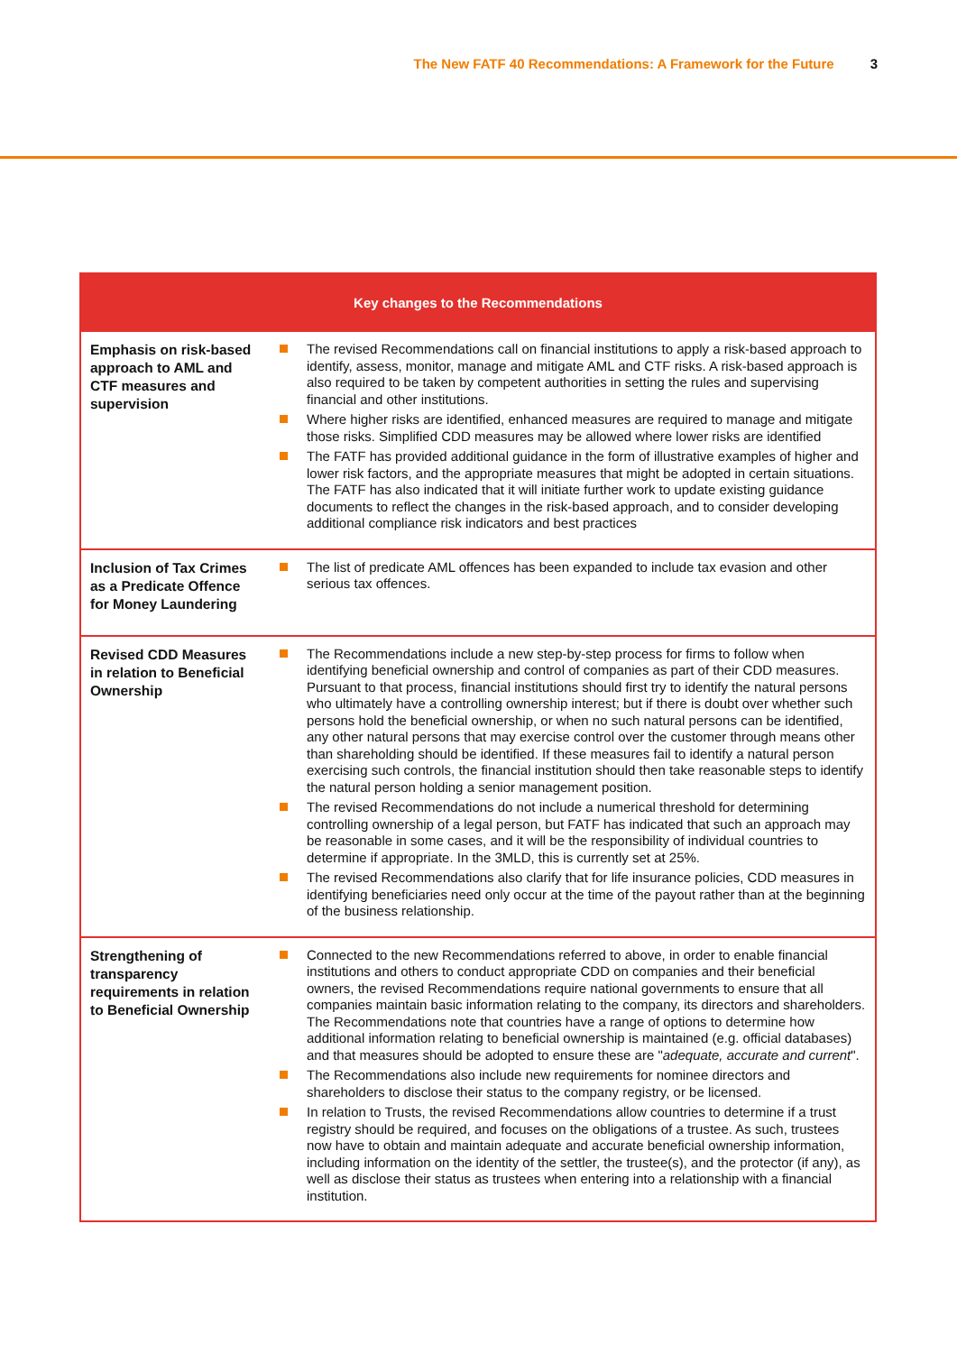The New FATF 40 Recommendations: A Framework for the Future 3
| Key changes to the Recommendations | |
| --- | --- |
| Emphasis on risk-based approach to AML and CTF measures and supervision | The revised Recommendations call on financial institutions to apply a risk-based approach to identify, assess, monitor, manage and mitigate AML and CTF risks. A risk-based approach is also required to be taken by competent authorities in setting the rules and supervising financial and other institutions. Where higher risks are identified, enhanced measures are required to manage and mitigate those risks. Simplified CDD measures may be allowed where lower risks are identified The FATF has provided additional guidance in the form of illustrative examples of higher and lower risk factors, and the appropriate measures that might be adopted in certain situations. The FATF has also indicated that it will initiate further work to update existing guidance documents to reflect the changes in the risk-based approach, and to consider developing additional compliance risk indicators and best practices |
| Inclusion of Tax Crimes as a Predicate Offence for Money Laundering | The list of predicate AML offences has been expanded to include tax evasion and other serious tax offences. |
| Revised CDD Measures in relation to Beneficial Ownership | The Recommendations include a new step-by-step process for firms to follow when identifying beneficial ownership and control of companies as part of their CDD measures. Pursuant to that process, financial institutions should first try to identify the natural persons who ultimately have a controlling ownership interest; but if there is doubt over whether such persons hold the beneficial ownership, or when no such natural persons can be identified, any other natural persons that may exercise control over the customer through means other than shareholding should be identified. If these measures fail to identify a natural person exercising such controls, the financial institution should then take reasonable steps to identify the natural person holding a senior management position. The revised Recommendations do not include a numerical threshold for determining controlling ownership of a legal person, but FATF has indicated that such an approach may be reasonable in some cases, and it will be the responsibility of individual countries to determine if appropriate. In the 3MLD, this is currently set at 25%. The revised Recommendations also clarify that for life insurance policies, CDD measures in identifying beneficiaries need only occur at the time of the payout rather than at the beginning of the business relationship. |
| Strengthening of transparency requirements in relation to Beneficial Ownership | Connected to the new Recommendations referred to above, in order to enable financial institutions and others to conduct appropriate CDD on companies and their beneficial owners, the revised Recommendations require national governments to ensure that all companies maintain basic information relating to the company, its directors and shareholders. The Recommendations note that countries have a range of options to determine how additional information relating to beneficial ownership is maintained (e.g. official databases) and that measures should be adopted to ensure these are " adequate, accurate and current ". The Recommendations also include new requirements for nominee directors and shareholders to disclose their status to the company registry, or be licensed. In relation to Trusts, the revised Recommendations allow countries to determine if a trust registry should be required, and focuses on the obligations of a trustee. As such, trustees now have to obtain and maintain adequate and accurate beneficial ownership information, including information on the identity of the settler, the trustee(s), and the protector (if any), as well as disclose their status as trustees when entering into a relationship with a financial institution. |